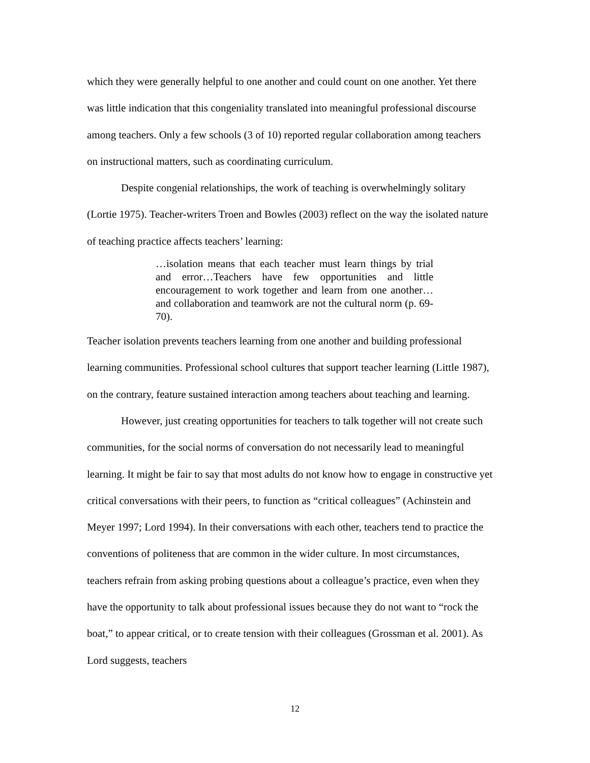which they were generally helpful to one another and could count on one another. Yet there was little indication that this congeniality translated into meaningful professional discourse among teachers. Only a few schools (3 of 10) reported regular collaboration among teachers on instructional matters, such as coordinating curriculum.
Despite congenial relationships, the work of teaching is overwhelmingly solitary (Lortie 1975). Teacher-writers Troen and Bowles (2003) reflect on the way the isolated nature of teaching practice affects teachers’ learning:
…isolation means that each teacher must learn things by trial and error…Teachers have few opportunities and little encouragement to work together and learn from one another…and collaboration and teamwork are not the cultural norm (p. 69-70).
Teacher isolation prevents teachers learning from one another and building professional learning communities. Professional school cultures that support teacher learning (Little 1987), on the contrary, feature sustained interaction among teachers about teaching and learning.
However, just creating opportunities for teachers to talk together will not create such communities, for the social norms of conversation do not necessarily lead to meaningful learning. It might be fair to say that most adults do not know how to engage in constructive yet critical conversations with their peers, to function as “critical colleagues” (Achinstein and Meyer 1997; Lord 1994). In their conversations with each other, teachers tend to practice the conventions of politeness that are common in the wider culture. In most circumstances, teachers refrain from asking probing questions about a colleague’s practice, even when they have the opportunity to talk about professional issues because they do not want to “rock the boat,” to appear critical, or to create tension with their colleagues (Grossman et al. 2001). As Lord suggests, teachers
12